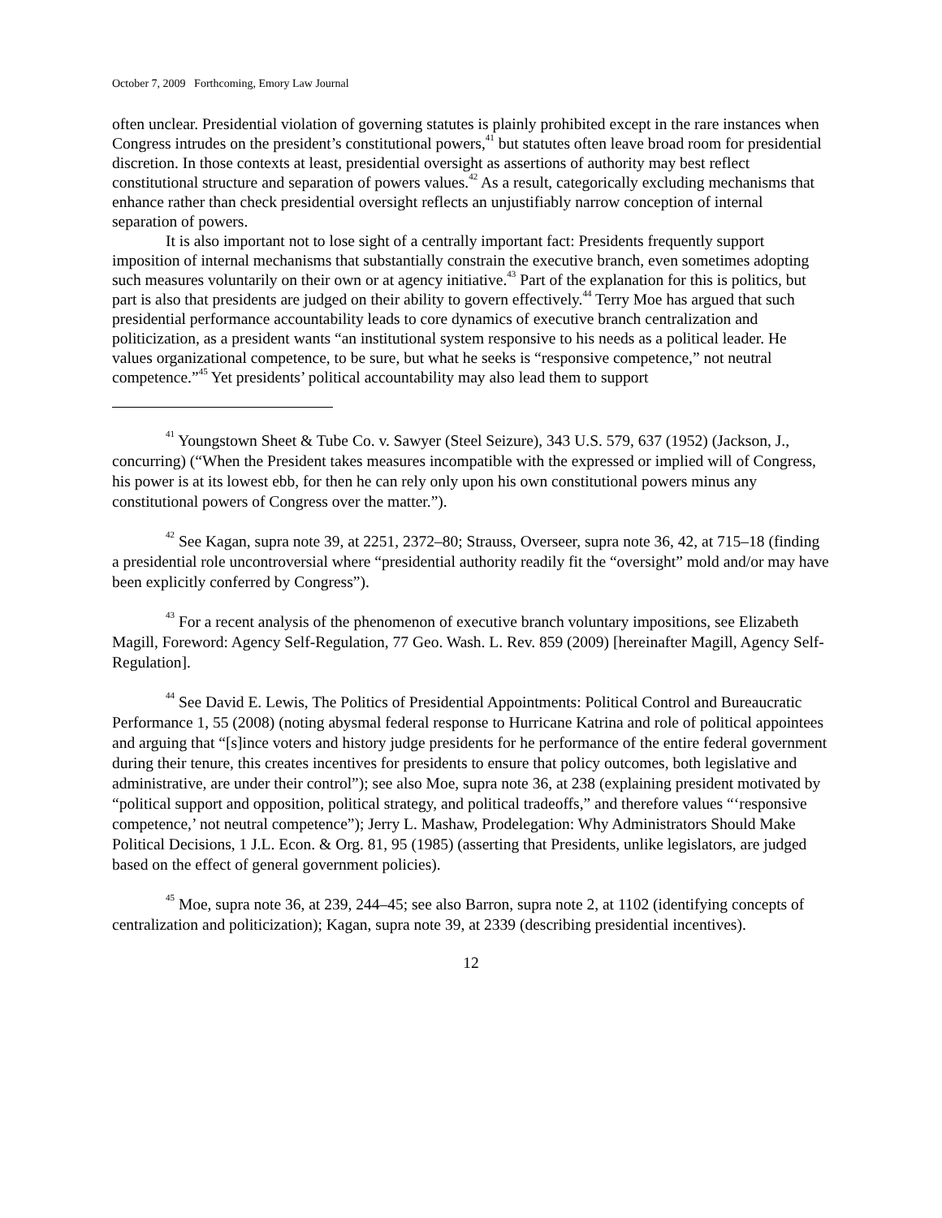October 7, 2009 Forthcoming, Emory Law Journal
often unclear. Presidential violation of governing statutes is plainly prohibited except in the rare instances when Congress intrudes on the president’s constitutional powers,<sup>41</sup> but statutes often leave broad room for presidential discretion. In those contexts at least, presidential oversight as assertions of authority may best reflect constitutional structure and separation of powers values.<sup>42</sup> As a result, categorically excluding mechanisms that enhance rather than check presidential oversight reflects an unjustifiably narrow conception of internal separation of powers.
It is also important not to lose sight of a centrally important fact: Presidents frequently support imposition of internal mechanisms that substantially constrain the executive branch, even sometimes adopting such measures voluntarily on their own or at agency initiative.<sup>43</sup> Part of the explanation for this is politics, but part is also that presidents are judged on their ability to govern effectively.<sup>44</sup> Terry Moe has argued that such presidential performance accountability leads to core dynamics of executive branch centralization and politicization, as a president wants “an institutional system responsive to his needs as a political leader. He values organizational competence, to be sure, but what he seeks is “responsive competence,” not neutral competence.”<sup>45</sup> Yet presidents’ political accountability may also lead them to support
<sup>41</sup> Youngstown Sheet & Tube Co. v. Sawyer (Steel Seizure), 343 U.S. 579, 637 (1952) (Jackson, J., concurring) (“When the President takes measures incompatible with the expressed or implied will of Congress, his power is at its lowest ebb, for then he can rely only upon his own constitutional powers minus any constitutional powers of Congress over the matter.”).
<sup>42</sup> See Kagan, supra note 39, at 2251, 2372–80; Strauss, Overseer, supra note 36, 42, at 715–18 (finding a presidential role uncontroversial where “presidential authority readily fit the “oversight” mold and/or may have been explicitly conferred by Congress”).
<sup>43</sup> For a recent analysis of the phenomenon of executive branch voluntary impositions, see Elizabeth Magill, Foreword: Agency Self-Regulation, 77 Geo. Wash. L. Rev. 859 (2009) [hereinafter Magill, Agency Self-Regulation].
<sup>44</sup> See David E. Lewis, The Politics of Presidential Appointments: Political Control and Bureaucratic Performance 1, 55 (2008) (noting abysmal federal response to Hurricane Katrina and role of political appointees and arguing that “[s]ince voters and history judge presidents for he performance of the entire federal government during their tenure, this creates incentives for presidents to ensure that policy outcomes, both legislative and administrative, are under their control”); see also Moe, supra note 36, at 238 (explaining president motivated by “political support and opposition, political strategy, and political tradeoffs,” and therefore values “‘responsive competence,’ not neutral competence”); Jerry L. Mashaw, Prodelegation: Why Administrators Should Make Political Decisions, 1 J.L. Econ. & Org. 81, 95 (1985) (asserting that Presidents, unlike legislators, are judged based on the effect of general government policies).
<sup>45</sup> Moe, supra note 36, at 239, 244–45; see also Barron, supra note 2, at 1102 (identifying concepts of centralization and politicization); Kagan, supra note 39, at 2339 (describing presidential incentives).
12